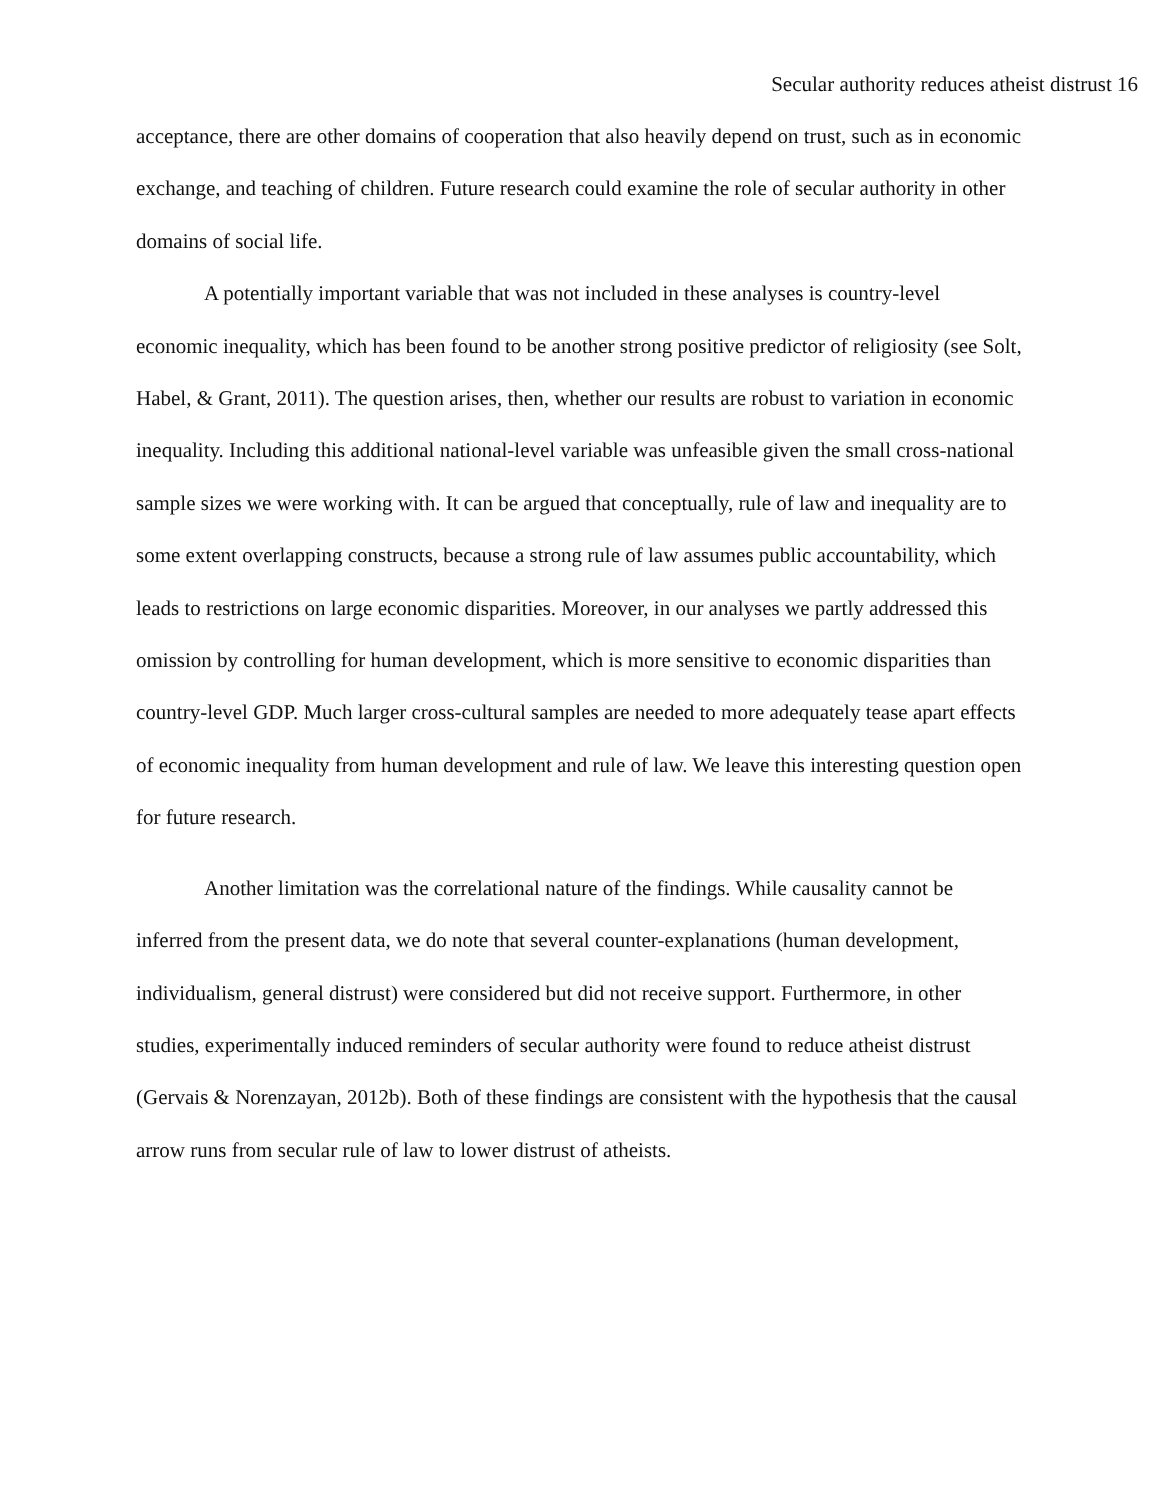Secular authority reduces atheist distrust 16
acceptance, there are other domains of cooperation that also heavily depend on trust, such as in economic exchange, and teaching of children. Future research could examine the role of secular authority in other domains of social life.
A potentially important variable that was not included in these analyses is country-level economic inequality, which has been found to be another strong positive predictor of religiosity (see Solt, Habel, & Grant, 2011). The question arises, then, whether our results are robust to variation in economic inequality. Including this additional national-level variable was unfeasible given the small cross-national sample sizes we were working with. It can be argued that conceptually, rule of law and inequality are to some extent overlapping constructs, because a strong rule of law assumes public accountability, which leads to restrictions on large economic disparities. Moreover, in our analyses we partly addressed this omission by controlling for human development, which is more sensitive to economic disparities than country-level GDP. Much larger cross-cultural samples are needed to more adequately tease apart effects of economic inequality from human development and rule of law. We leave this interesting question open for future research.
Another limitation was the correlational nature of the findings. While causality cannot be inferred from the present data, we do note that several counter-explanations (human development, individualism, general distrust) were considered but did not receive support. Furthermore, in other studies, experimentally induced reminders of secular authority were found to reduce atheist distrust (Gervais & Norenzayan, 2012b). Both of these findings are consistent with the hypothesis that the causal arrow runs from secular rule of law to lower distrust of atheists.